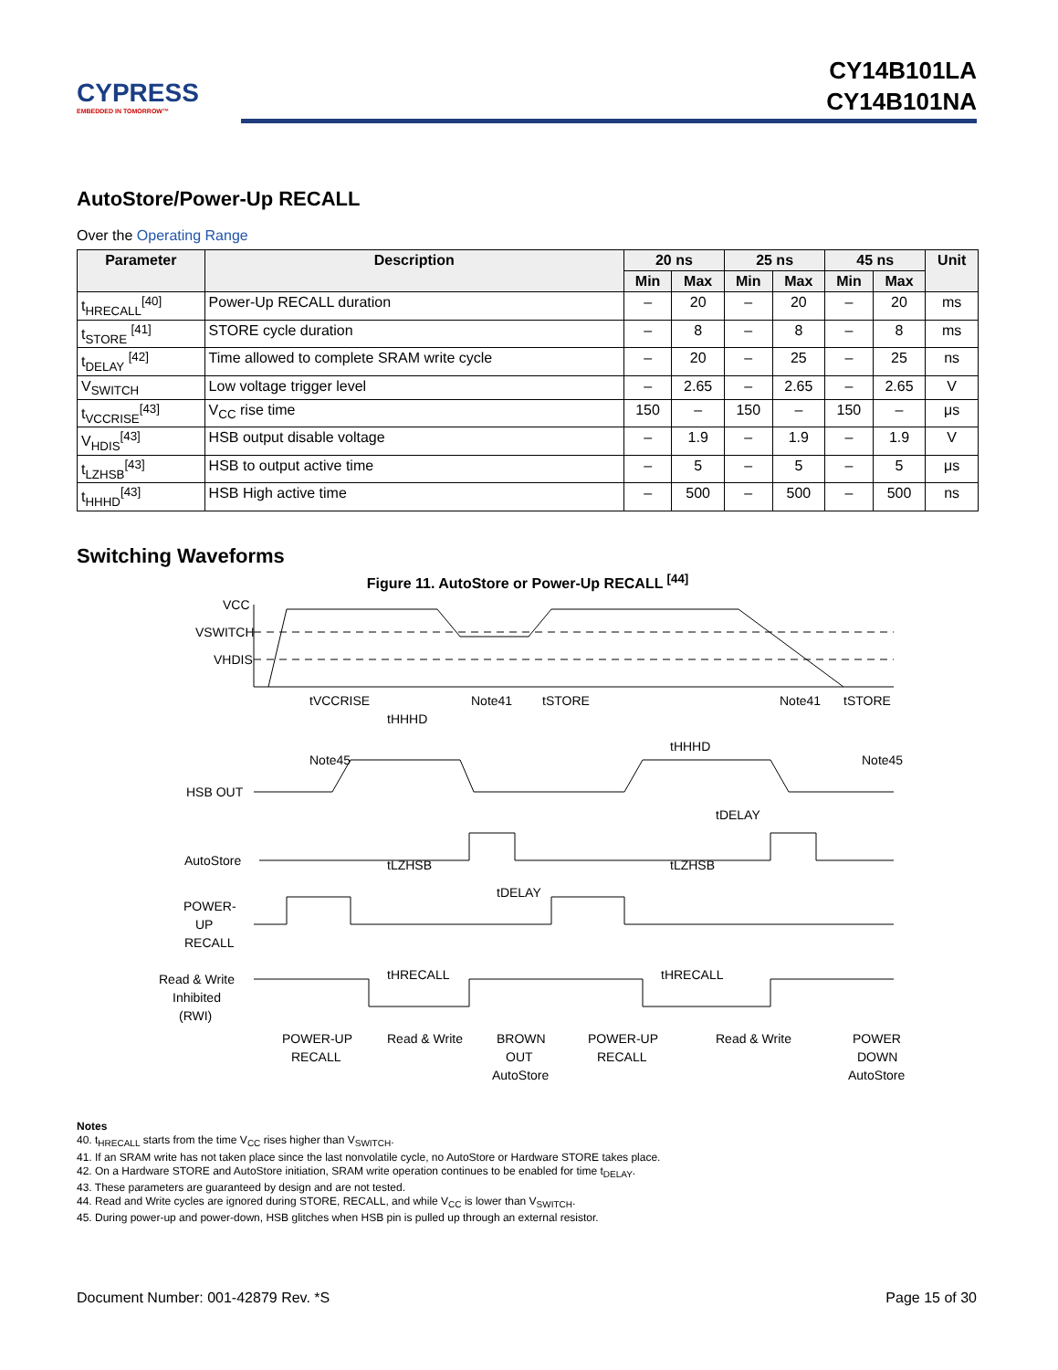CYPRESS
EMBEDDED IN TOMORROW™
CY14B101LA
CY14B101NA
AutoStore/Power-Up RECALL
Over the Operating Range
| Parameter | Description | 20 ns | | 25 ns | | 45 ns | | Unit |
| --- | --- | --- | --- | --- | --- | --- | --- | --- |
| | | Min | Max | Min | Max | Min | Max | |
| t<sub>HRECALL</sub><sup>[40]</sup> | Power-Up RECALL duration | – | 20 | – | 20 | – | 20 | ms |
| t<sub>STORE</sub> <sup>[41]</sup> | STORE cycle duration | – | 8 | – | 8 | – | 8 | ms |
| t<sub>DELAY</sub> <sup>[42]</sup> | Time allowed to complete SRAM write cycle | – | 20 | – | 25 | – | 25 | ns |
| V<sub>SWITCH</sub> | Low voltage trigger level | – | 2.65 | – | 2.65 | – | 2.65 | V |
| t<sub>VCCRISE</sub><sup>[43]</sup> | V<sub>CC</sub> rise time | 150 | – | 150 | – | 150 | – | μs |
| V<sub>HDIS</sub><sup>[43]</sup> | HSB output disable voltage | – | 1.9 | – | 1.9 | – | 1.9 | V |
| t<sub>LZHSB</sub><sup>[43]</sup> | HSB to output active time | – | 5 | – | 5 | – | 5 | μs |
| t<sub>HHHD</sub><sup>[43]</sup> | HSB High active time | – | 500 | – | 500 | – | 500 | ns |
Switching Waveforms
Figure 11. AutoStore or Power-Up RECALL <sup>[44]</sup>
VCC
VSWITCH
VHDIS
HSB OUT
AutoStore
POWER-
UP
RECALL
Read & Write
Inhibited
(RWI)
tVCCRISE
tHHHD
Note41
tSTORE
Note41
tSTORE
Note45
tHHHD
Note45
tDELAY
tLZHSB
tLZHSB
tDELAY
tHRECALL
tHRECALL
POWER-UP
RECALL
Read & Write
BROWN
OUT
AutoStore
POWER-UP
RECALL
Read & Write
POWER
DOWN
AutoStore
Notes
40. t<sub>HRECALL</sub> starts from the time V<sub>CC</sub> rises higher than V<sub>SWITCH</sub>.
41. If an SRAM write has not taken place since the last nonvolatile cycle, no AutoStore or Hardware STORE takes place.
42. On a Hardware STORE and AutoStore initiation, SRAM write operation continues to be enabled for time t<sub>DELAY</sub>.
43. These parameters are guaranteed by design and are not tested.
44. Read and Write cycles are ignored during STORE, RECALL, and while V<sub>CC</sub> is lower than V<sub>SWITCH</sub>.
45. During power-up and power-down, HSB glitches when HSB pin is pulled up through an external resistor.
Document Number: 001-42879 Rev. *S Page 15 of 30